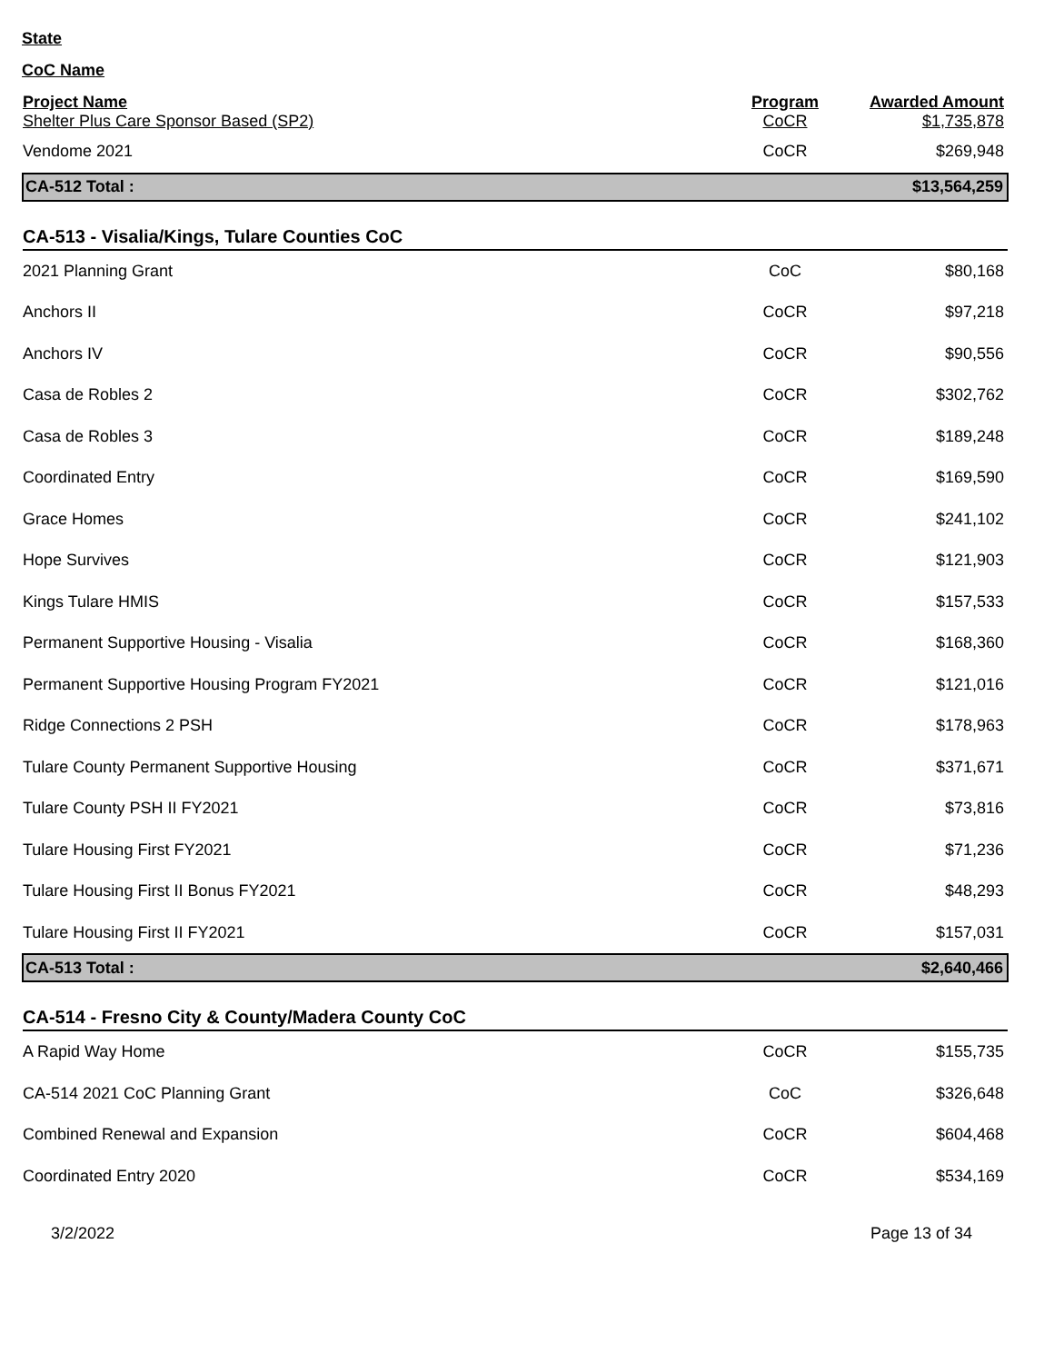State
CoC Name
| Project Name Shelter Plus Care Sponsor Based (SP2) | Program CoCR | Awarded Amount $1,735,878 |
| --- | --- | --- |
| Vendome 2021 | CoCR | $269,948 |
| CA-512 Total : | | $13,564,259 |
| CA-513 - Visalia/Kings, Tulare Counties CoC | | |
| 2021 Planning Grant | CoC | $80,168 |
| Anchors II | CoCR | $97,218 |
| Anchors IV | CoCR | $90,556 |
| Casa de Robles 2 | CoCR | $302,762 |
| Casa de Robles 3 | CoCR | $189,248 |
| Coordinated Entry | CoCR | $169,590 |
| Grace Homes | CoCR | $241,102 |
| Hope Survives | CoCR | $121,903 |
| Kings Tulare HMIS | CoCR | $157,533 |
| Permanent Supportive Housing - Visalia | CoCR | $168,360 |
| Permanent Supportive Housing Program FY2021 | CoCR | $121,016 |
| Ridge Connections 2 PSH | CoCR | $178,963 |
| Tulare County Permanent Supportive Housing | CoCR | $371,671 |
| Tulare County PSH II FY2021 | CoCR | $73,816 |
| Tulare Housing First FY2021 | CoCR | $71,236 |
| Tulare Housing First II Bonus FY2021 | CoCR | $48,293 |
| Tulare Housing First II FY2021 | CoCR | $157,031 |
| CA-513 Total : | | $2,640,466 |
| CA-514 - Fresno City & County/Madera County CoC | | |
| A Rapid Way Home | CoCR | $155,735 |
| CA-514 2021 CoC Planning Grant | CoC | $326,648 |
| Combined Renewal and Expansion | CoCR | $604,468 |
| Coordinated Entry 2020 | CoCR | $534,169 |
3/2/2022 Page 13 of 34